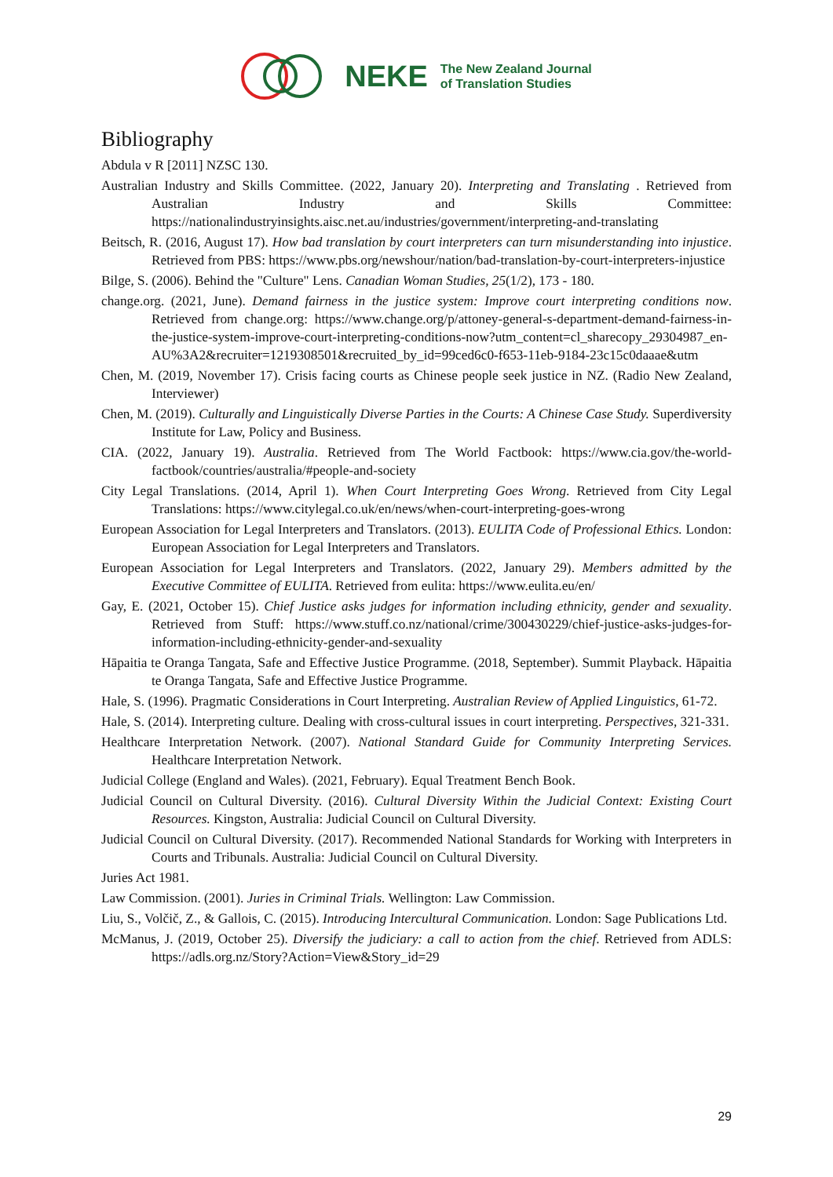NEKE The New Zealand Journal
of Translation Studies
Bibliography
Abdula v R [2011] NZSC 130.
Australian Industry and Skills Committee. (2022, January 20). Interpreting and Translating . Retrieved from Australian Industry and Skills Committee: https://nationalindustryinsights.aisc.net.au/industries/government/interpreting-and-translating
Beitsch, R. (2016, August 17). How bad translation by court interpreters can turn misunderstanding into injustice. Retrieved from PBS: https://www.pbs.org/newshour/nation/bad-translation-by-court-interpreters-injustice
Bilge, S. (2006). Behind the "Culture" Lens. Canadian Woman Studies, 25(1/2), 173 - 180.
change.org. (2021, June). Demand fairness in the justice system: Improve court interpreting conditions now. Retrieved from change.org: https://www.change.org/p/attoney-general-s-department-demand-fairness-in-the-justice-system-improve-court-interpreting-conditions-now?utm_content=cl_sharecopy_29304987_en-AU%3A2&recruiter=1219308501&recruited_by_id=99ced6c0-f653-11eb-9184-23c15c0daaae&utm
Chen, M. (2019, November 17). Crisis facing courts as Chinese people seek justice in NZ. (Radio New Zealand, Interviewer)
Chen, M. (2019). Culturally and Linguistically Diverse Parties in the Courts: A Chinese Case Study. Superdiversity Institute for Law, Policy and Business.
CIA. (2022, January 19). Australia. Retrieved from The World Factbook: https://www.cia.gov/the-world-factbook/countries/australia/#people-and-society
City Legal Translations. (2014, April 1). When Court Interpreting Goes Wrong. Retrieved from City Legal Translations: https://www.citylegal.co.uk/en/news/when-court-interpreting-goes-wrong
European Association for Legal Interpreters and Translators. (2013). EULITA Code of Professional Ethics. London: European Association for Legal Interpreters and Translators.
European Association for Legal Interpreters and Translators. (2022, January 29). Members admitted by the Executive Committee of EULITA. Retrieved from eulita: https://www.eulita.eu/en/
Gay, E. (2021, October 15). Chief Justice asks judges for information including ethnicity, gender and sexuality. Retrieved from Stuff: https://www.stuff.co.nz/national/crime/300430229/chief-justice-asks-judges-for-information-including-ethnicity-gender-and-sexuality
Hāpaitia te Oranga Tangata, Safe and Effective Justice Programme. (2018, September). Summit Playback. Hāpaitia te Oranga Tangata, Safe and Effective Justice Programme.
Hale, S. (1996). Pragmatic Considerations in Court Interpreting. Australian Review of Applied Linguistics, 61-72.
Hale, S. (2014). Interpreting culture. Dealing with cross-cultural issues in court interpreting. Perspectives, 321-331.
Healthcare Interpretation Network. (2007). National Standard Guide for Community Interpreting Services. Healthcare Interpretation Network.
Judicial College (England and Wales). (2021, February). Equal Treatment Bench Book.
Judicial Council on Cultural Diversity. (2016). Cultural Diversity Within the Judicial Context: Existing Court Resources. Kingston, Australia: Judicial Council on Cultural Diversity.
Judicial Council on Cultural Diversity. (2017). Recommended National Standards for Working with Interpreters in Courts and Tribunals. Australia: Judicial Council on Cultural Diversity.
Juries Act 1981.
Law Commission. (2001). Juries in Criminal Trials. Wellington: Law Commission.
Liu, S., Volčič, Z., & Gallois, C. (2015). Introducing Intercultural Communication. London: Sage Publications Ltd.
McManus, J. (2019, October 25). Diversify the judiciary: a call to action from the chief. Retrieved from ADLS: https://adls.org.nz/Story?Action=View&Story_id=29
29